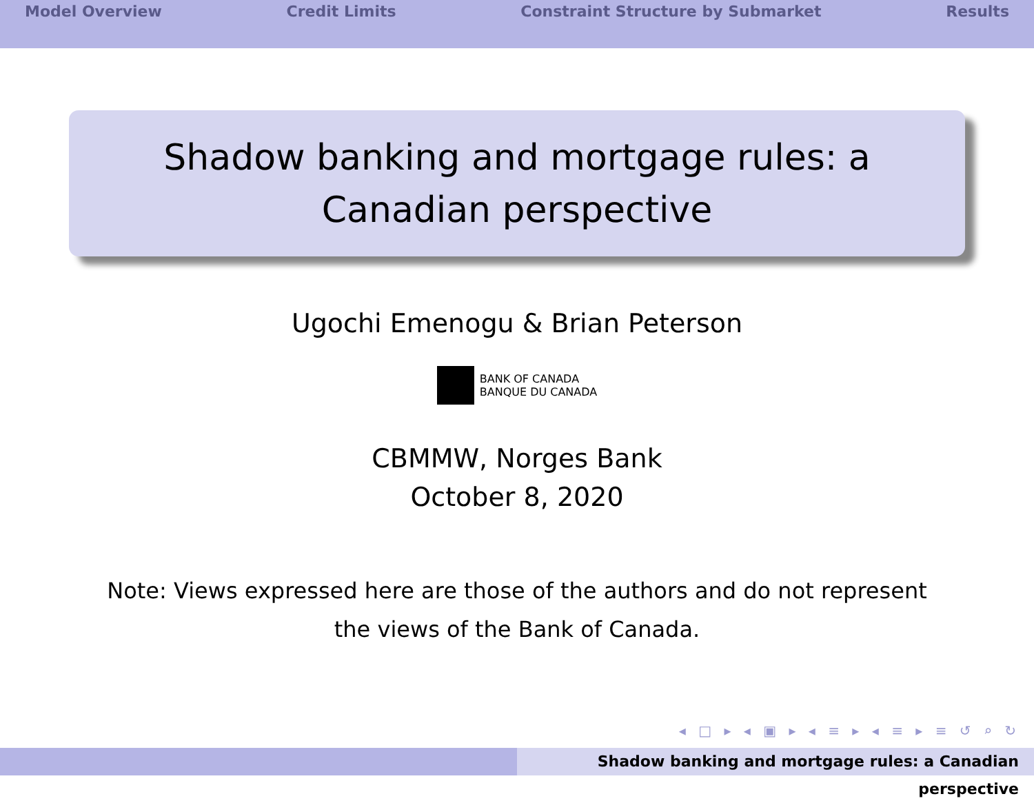Model Overview Credit Limits Constraint Structure by Submarket Results
Shadow banking and mortgage rules: a Canadian perspective
Ugochi Emenogu & Brian Peterson
BANK OF CANADA
BANQUE DU CANADA
CBMMW, Norges Bank
October 8, 2020
Note: Views expressed here are those of the authors and do not represent
the views of the Bank of Canada.
◂ □ ▸ ◂ ▣ ▸ ◂ ≡ ▸ ◂ ≡ ▸ ≡ ↺ ⌕ ↻
Shadow banking and mortgage rules: a Canadian perspective